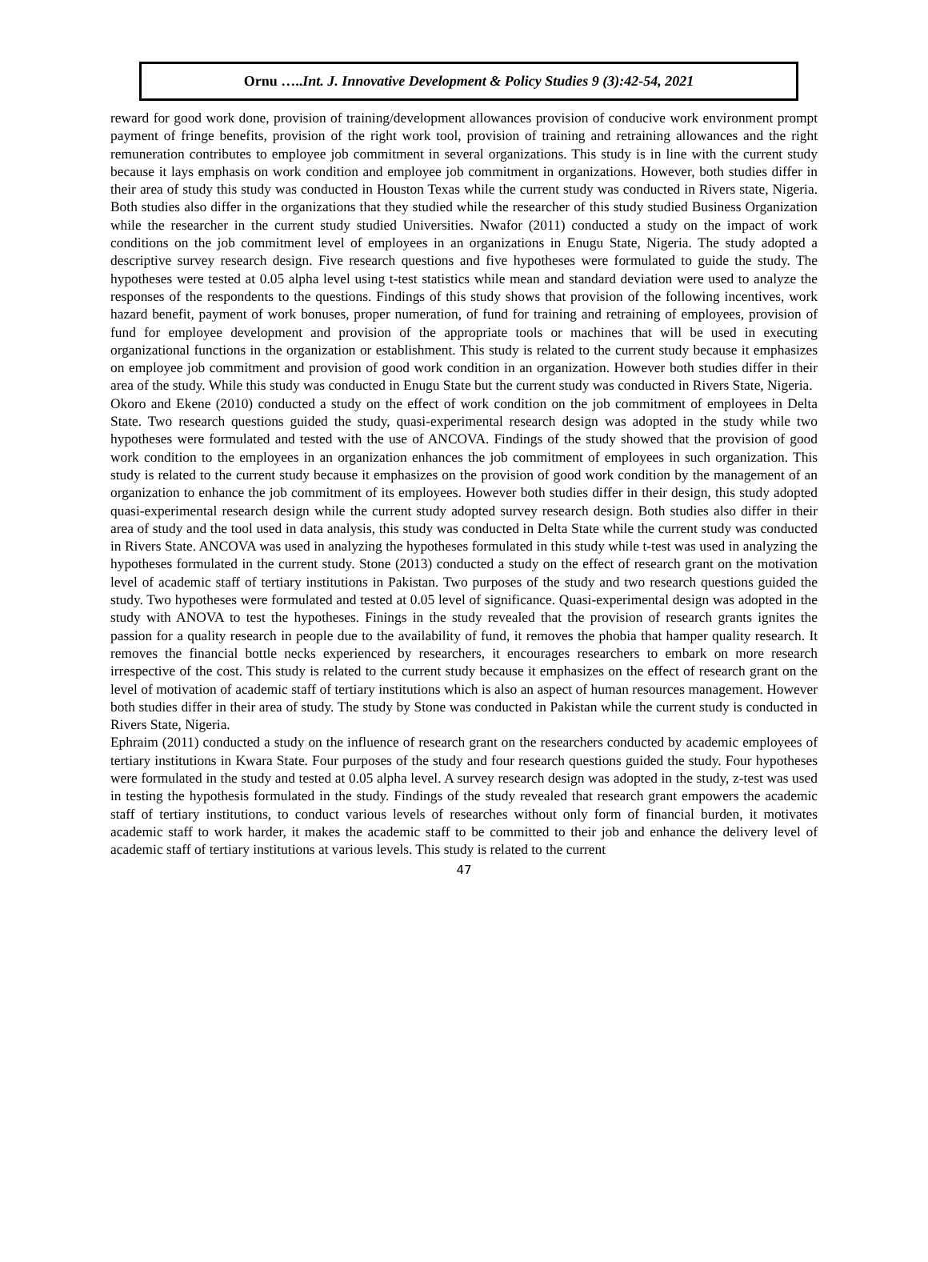Ornu …..Int. J. Innovative Development & Policy Studies 9 (3):42-54, 2021
reward for good work done, provision of training/development allowances provision of conducive work environment prompt payment of fringe benefits, provision of the right work tool, provision of training and retraining allowances and the right remuneration contributes to employee job commitment in several organizations. This study is in line with the current study because it lays emphasis on work condition and employee job commitment in organizations. However, both studies differ in their area of study this study was conducted in Houston Texas while the current study was conducted in Rivers state, Nigeria. Both studies also differ in the organizations that they studied while the researcher of this study studied Business Organization while the researcher in the current study studied Universities. Nwafor (2011) conducted a study on the impact of work conditions on the job commitment level of employees in an organizations in Enugu State, Nigeria. The study adopted a descriptive survey research design. Five research questions and five hypotheses were formulated to guide the study. The hypotheses were tested at 0.05 alpha level using t-test statistics while mean and standard deviation were used to analyze the responses of the respondents to the questions. Findings of this study shows that provision of the following incentives, work hazard benefit, payment of work bonuses, proper numeration, of fund for training and retraining of employees, provision of fund for employee development and provision of the appropriate tools or machines that will be used in executing organizational functions in the organization or establishment. This study is related to the current study because it emphasizes on employee job commitment and provision of good work condition in an organization. However both studies differ in their area of the study. While this study was conducted in Enugu State but the current study was conducted in Rivers State, Nigeria.
Okoro and Ekene (2010) conducted a study on the effect of work condition on the job commitment of employees in Delta State. Two research questions guided the study, quasi-experimental research design was adopted in the study while two hypotheses were formulated and tested with the use of ANCOVA. Findings of the study showed that the provision of good work condition to the employees in an organization enhances the job commitment of employees in such organization. This study is related to the current study because it emphasizes on the provision of good work condition by the management of an organization to enhance the job commitment of its employees. However both studies differ in their design, this study adopted quasi-experimental research design while the current study adopted survey research design. Both studies also differ in their area of study and the tool used in data analysis, this study was conducted in Delta State while the current study was conducted in Rivers State. ANCOVA was used in analyzing the hypotheses formulated in this study while t-test was used in analyzing the hypotheses formulated in the current study. Stone (2013) conducted a study on the effect of research grant on the motivation level of academic staff of tertiary institutions in Pakistan. Two purposes of the study and two research questions guided the study. Two hypotheses were formulated and tested at 0.05 level of significance. Quasi-experimental design was adopted in the study with ANOVA to test the hypotheses. Finings in the study revealed that the provision of research grants ignites the passion for a quality research in people due to the availability of fund, it removes the phobia that hamper quality research. It removes the financial bottle necks experienced by researchers, it encourages researchers to embark on more research irrespective of the cost. This study is related to the current study because it emphasizes on the effect of research grant on the level of motivation of academic staff of tertiary institutions which is also an aspect of human resources management. However both studies differ in their area of study. The study by Stone was conducted in Pakistan while the current study is conducted in Rivers State, Nigeria.
Ephraim (2011) conducted a study on the influence of research grant on the researchers conducted by academic employees of tertiary institutions in Kwara State. Four purposes of the study and four research questions guided the study. Four hypotheses were formulated in the study and tested at 0.05 alpha level. A survey research design was adopted in the study, z-test was used in testing the hypothesis formulated in the study. Findings of the study revealed that research grant empowers the academic staff of tertiary institutions, to conduct various levels of researches without only form of financial burden, it motivates academic staff to work harder, it makes the academic staff to be committed to their job and enhance the delivery level of academic staff of tertiary institutions at various levels. This study is related to the current
47